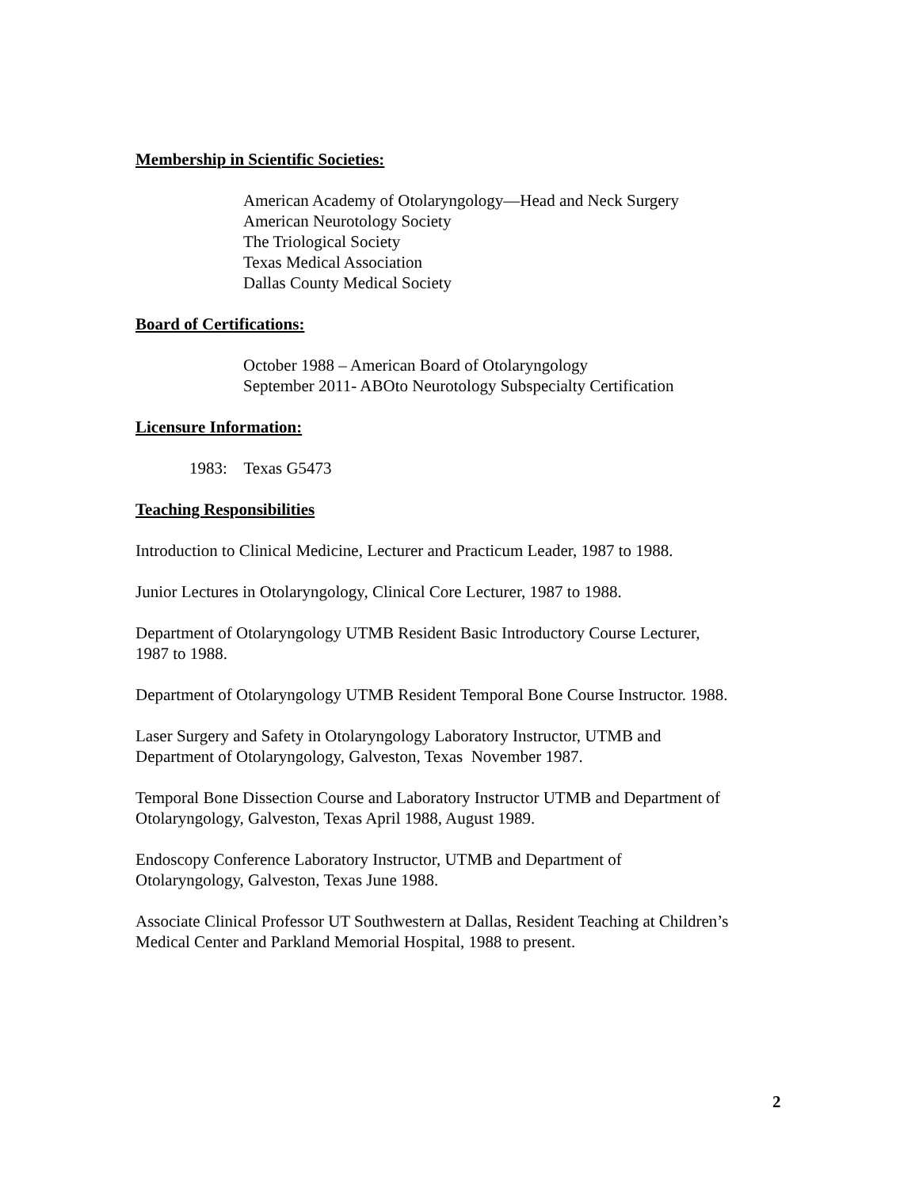Membership in Scientific Societies:
American Academy of Otolaryngology—Head and Neck Surgery
American Neurotology Society
The Triological Society
Texas Medical Association
Dallas County Medical Society
Board of Certifications:
October 1988 – American Board of Otolaryngology
September 2011- ABOto Neurotology Subspecialty Certification
Licensure Information:
1983: Texas G5473
Teaching Responsibilities
Introduction to Clinical Medicine, Lecturer and Practicum Leader, 1987 to 1988.
Junior Lectures in Otolaryngology, Clinical Core Lecturer, 1987 to 1988.
Department of Otolaryngology UTMB Resident Basic Introductory Course Lecturer,
1987 to 1988.
Department of Otolaryngology UTMB Resident Temporal Bone Course Instructor. 1988.
Laser Surgery and Safety in Otolaryngology Laboratory Instructor, UTMB and
Department of Otolaryngology, Galveston, Texas November 1987.
Temporal Bone Dissection Course and Laboratory Instructor UTMB and Department of
Otolaryngology, Galveston, Texas April 1988, August 1989.
Endoscopy Conference Laboratory Instructor, UTMB and Department of
Otolaryngology, Galveston, Texas June 1988.
Associate Clinical Professor UT Southwestern at Dallas, Resident Teaching at Children’s
Medical Center and Parkland Memorial Hospital, 1988 to present.
2